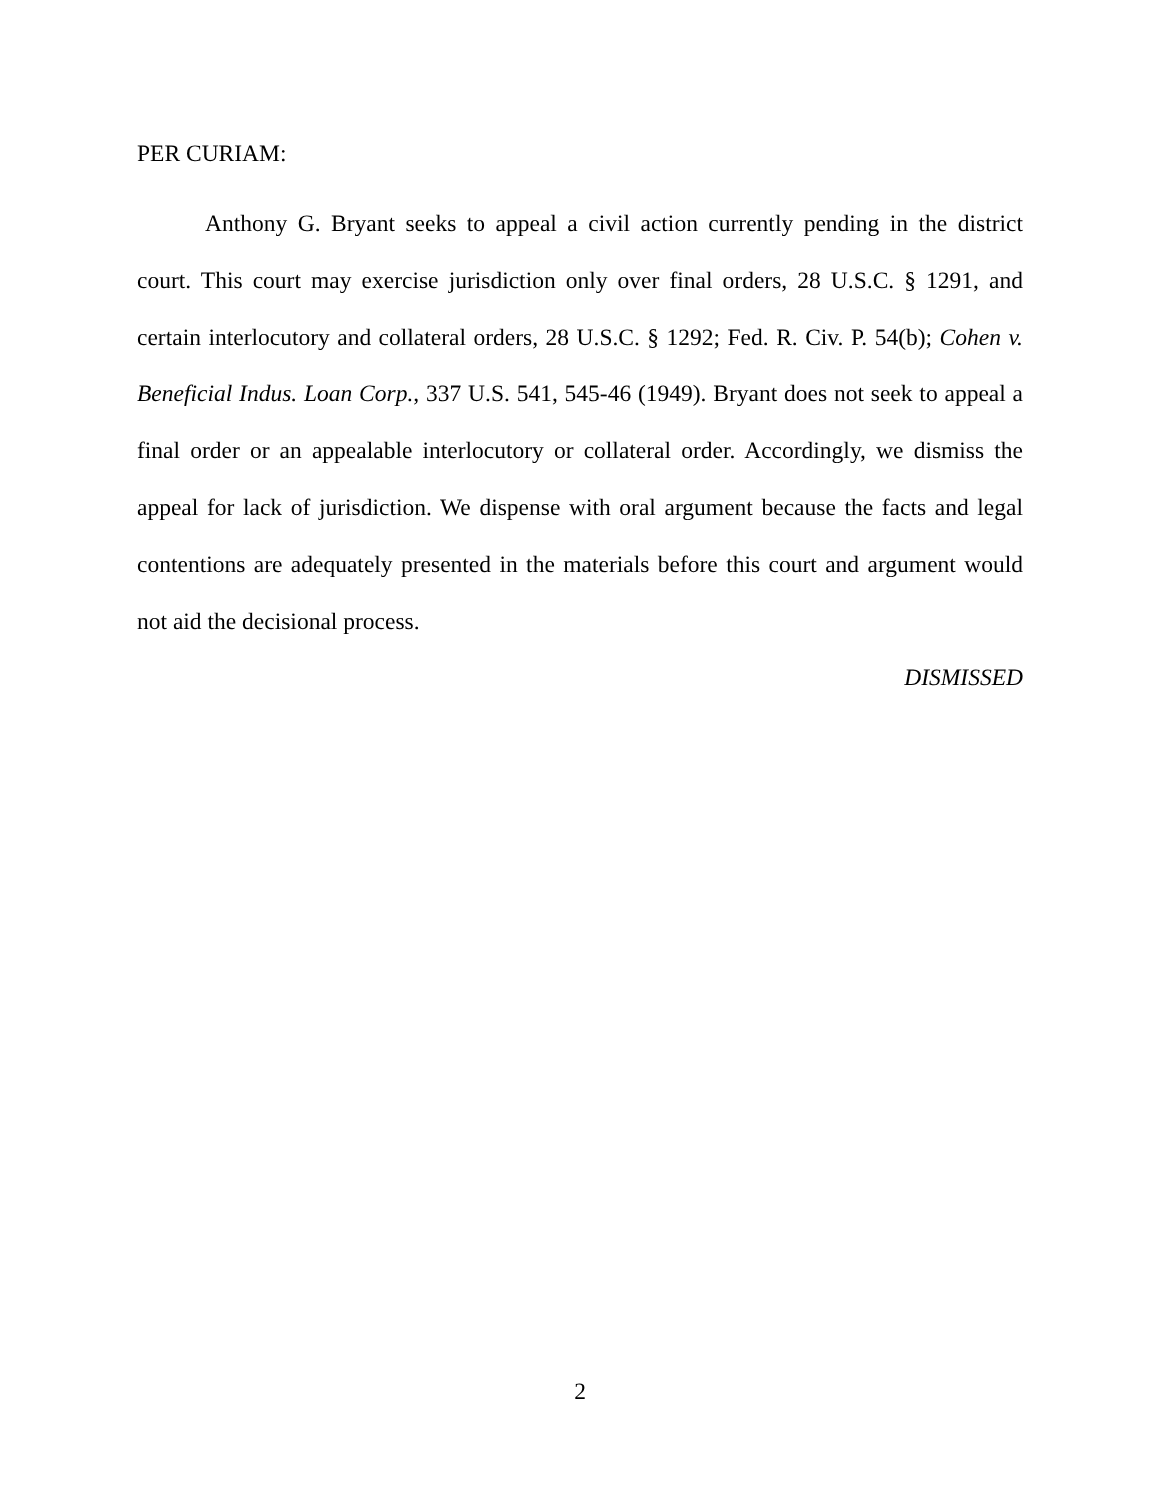PER CURIAM:
Anthony G. Bryant seeks to appeal a civil action currently pending in the district court. This court may exercise jurisdiction only over final orders, 28 U.S.C. § 1291, and certain interlocutory and collateral orders, 28 U.S.C. § 1292; Fed. R. Civ. P. 54(b); Cohen v. Beneficial Indus. Loan Corp., 337 U.S. 541, 545-46 (1949). Bryant does not seek to appeal a final order or an appealable interlocutory or collateral order. Accordingly, we dismiss the appeal for lack of jurisdiction. We dispense with oral argument because the facts and legal contentions are adequately presented in the materials before this court and argument would not aid the decisional process.
DISMISSED
2